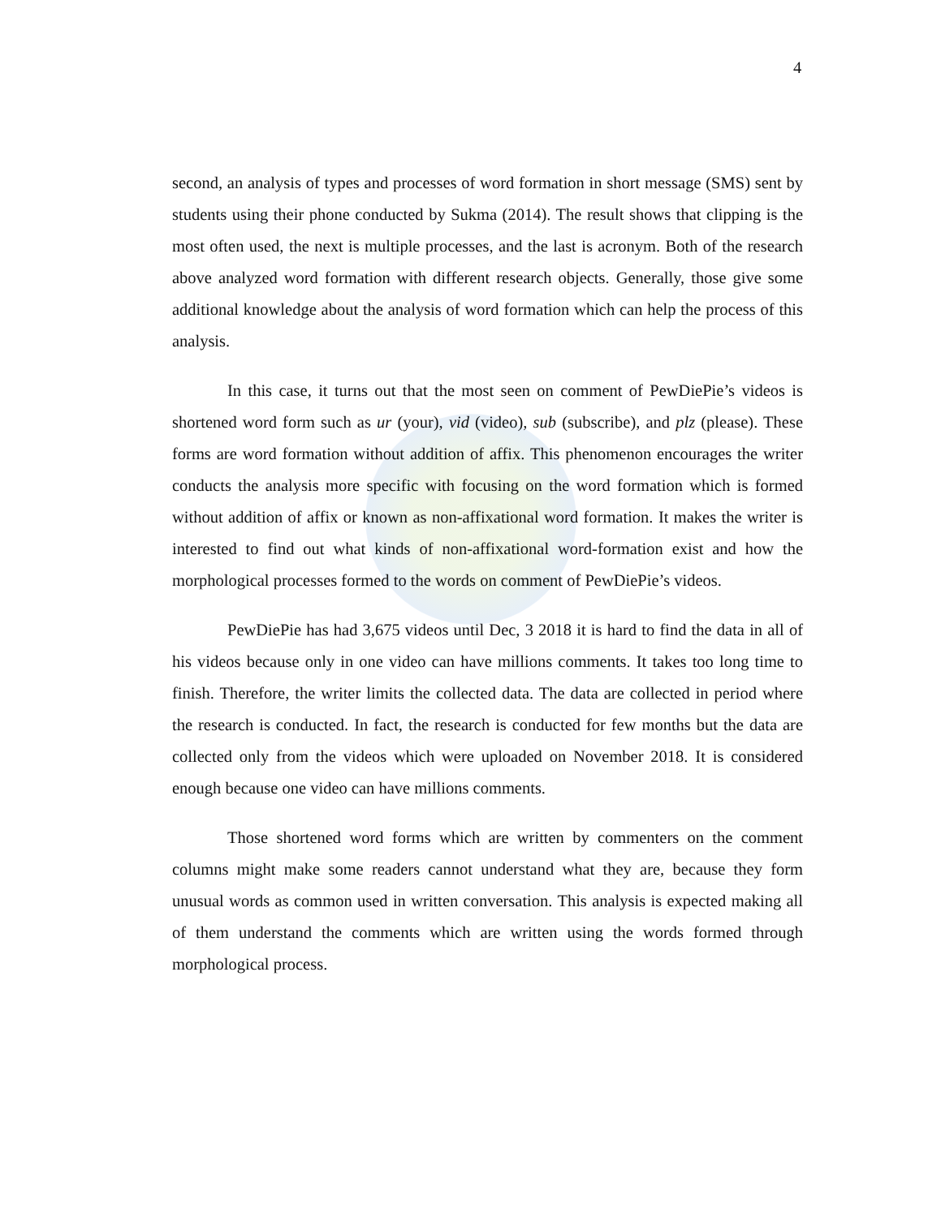4
second, an analysis of types and processes of word formation in short message (SMS) sent by students using their phone conducted by Sukma (2014). The result shows that clipping is the most often used, the next is multiple processes, and the last is acronym. Both of the research above analyzed word formation with different research objects. Generally, those give some additional knowledge about the analysis of word formation which can help the process of this analysis.
In this case, it turns out that the most seen on comment of PewDiePie’s videos is shortened word form such as ur (your), vid (video), sub (subscribe), and plz (please). These forms are word formation without addition of affix. This phenomenon encourages the writer conducts the analysis more specific with focusing on the word formation which is formed without addition of affix or known as non-affixational word formation. It makes the writer is interested to find out what kinds of non-affixational word-formation exist and how the morphological processes formed to the words on comment of PewDiePie’s videos.
PewDiePie has had 3,675 videos until Dec, 3 2018 it is hard to find the data in all of his videos because only in one video can have millions comments. It takes too long time to finish. Therefore, the writer limits the collected data. The data are collected in period where the research is conducted. In fact, the research is conducted for few months but the data are collected only from the videos which were uploaded on November 2018. It is considered enough because one video can have millions comments.
Those shortened word forms which are written by commenters on the comment columns might make some readers cannot understand what they are, because they form unusual words as common used in written conversation. This analysis is expected making all of them understand the comments which are written using the words formed through morphological process.